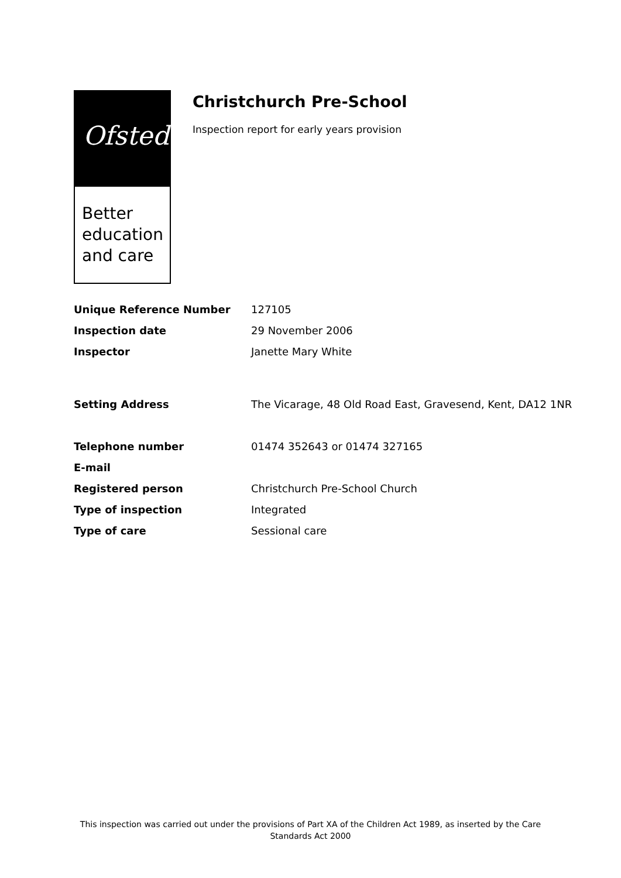Ofsted
Better
education
and care
Christchurch Pre-School
Inspection report for early years provision
| Unique Reference Number | 127105 |
| Inspection date | 29 November 2006 |
| Inspector | Janette Mary White |
| Setting Address | The Vicarage, 48 Old Road East, Gravesend, Kent, DA12 1NR |
| Telephone number | 01474 352643 or 01474 327165 |
| E-mail | |
| Registered person | Christchurch Pre-School Church |
| Type of inspection | Integrated |
| Type of care | Sessional care |
This inspection was carried out under the provisions of Part XA of the Children Act 1989, as inserted by the Care
Standards Act 2000